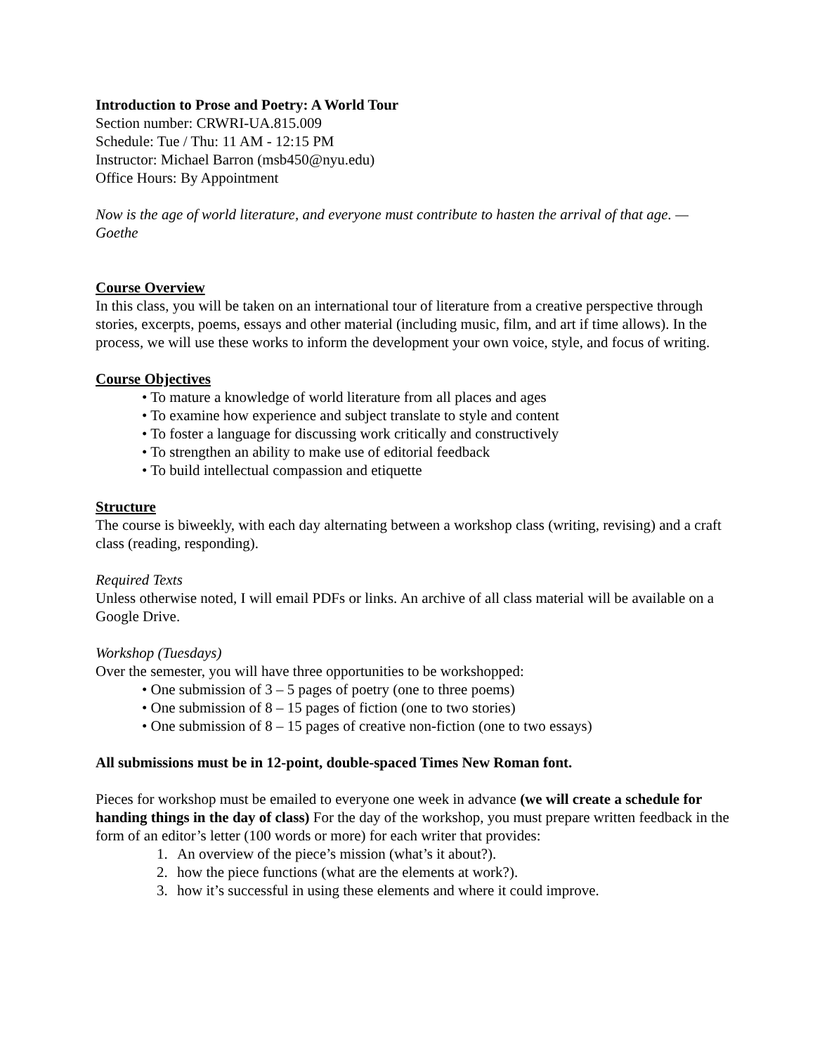Introduction to Prose and Poetry: A World Tour
Section number: CRWRI-UA.815.009
Schedule: Tue / Thu: 11 AM - 12:15 PM
Instructor: Michael Barron (msb450@nyu.edu)
Office Hours: By Appointment
Now is the age of world literature, and everyone must contribute to hasten the arrival of that age. —Goethe
Course Overview
In this class, you will be taken on an international tour of literature from a creative perspective through stories, excerpts, poems, essays and other material (including music, film, and art if time allows). In the process, we will use these works to inform the development your own voice, style, and focus of writing.
Course Objectives
• To mature a knowledge of world literature from all places and ages
• To examine how experience and subject translate to style and content
• To foster a language for discussing work critically and constructively
• To strengthen an ability to make use of editorial feedback
• To build intellectual compassion and etiquette
Structure
The course is biweekly, with each day alternating between a workshop class (writing, revising) and a craft class (reading, responding).
Required Texts
Unless otherwise noted, I will email PDFs or links. An archive of all class material will be available on a Google Drive.
Workshop (Tuesdays)
Over the semester, you will have three opportunities to be workshopped:
• One submission of 3 – 5 pages of poetry (one to three poems)
• One submission of 8 – 15 pages of fiction (one to two stories)
• One submission of 8 – 15 pages of creative non-fiction (one to two essays)
All submissions must be in 12-point, double-spaced Times New Roman font.
Pieces for workshop must be emailed to everyone one week in advance (we will create a schedule for handing things in the day of class) For the day of the workshop, you must prepare written feedback in the form of an editor’s letter (100 words or more) for each writer that provides:
1. An overview of the piece’s mission (what’s it about?).
2. how the piece functions (what are the elements at work?).
3. how it’s successful in using these elements and where it could improve.